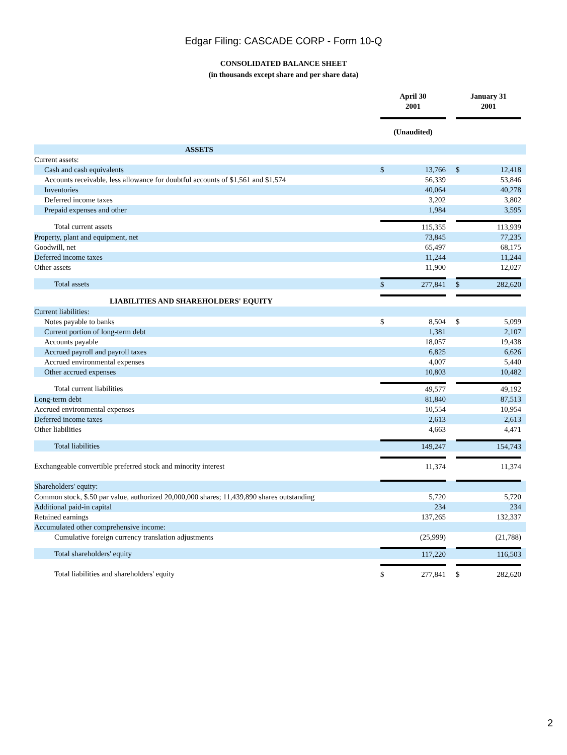Edgar Filing: CASCADE CORP - Form 10-Q
CONSOLIDATED BALANCE SHEET
(in thousands except share and per share data)
| | April 30 2001 | | | January 31 2001 | | |
| | (Unaudited) | | | | | |
| ASSETS | | | | | | |
| Current assets: | | | | | | |
| Cash and cash equivalents | $ | 13,766 | | $ | 12,418 | |
| Accounts receivable, less allowance for doubtful accounts of $1,561 and $1,574 | | 56,339 | | | 53,846 | |
| Inventories | | 40,064 | | | 40,278 | |
| Deferred income taxes | | 3,202 | | | 3,802 | |
| Prepaid expenses and other | | 1,984 | | | 3,595 | |
| Total current assets | | 115,355 | | | 113,939 | |
| Property, plant and equipment, net | | 73,845 | | | 77,235 | |
| Goodwill, net | | 65,497 | | | 68,175 | |
| Deferred income taxes | | 11,244 | | | 11,244 | |
| Other assets | | 11,900 | | | 12,027 | |
| Total assets | $ | 277,841 | | $ | 282,620 | |
| LIABILITIES AND SHAREHOLDERS' EQUITY | | | | | | |
| Current liabilities: | | | | | | |
| Notes payable to banks | $ | 8,504 | | $ | 5,099 | |
| Current portion of long-term debt | | 1,381 | | | 2,107 | |
| Accounts payable | | 18,057 | | | 19,438 | |
| Accrued payroll and payroll taxes | | 6,825 | | | 6,626 | |
| Accrued environmental expenses | | 4,007 | | | 5,440 | |
| Other accrued expenses | | 10,803 | | | 10,482 | |
| Total current liabilities | | 49,577 | | | 49,192 | |
| Long-term debt | | 81,840 | | | 87,513 | |
| Accrued environmental expenses | | 10,554 | | | 10,954 | |
| Deferred income taxes | | 2,613 | | | 2,613 | |
| Other liabilities | | 4,663 | | | 4,471 | |
| Total liabilities | | 149,247 | | | 154,743 | |
| Exchangeable convertible preferred stock and minority interest | | 11,374 | | | 11,374 | |
| Shareholders' equity: | | | | | | |
| Common stock, $.50 par value, authorized 20,000,000 shares; 11,439,890 shares outstanding | | 5,720 | | | 5,720 | |
| Additional paid-in capital | | 234 | | | 234 | |
| Retained earnings | | 137,265 | | | 132,337 | |
| Accumulated other comprehensive income: | | | | | | |
| Cumulative foreign currency translation adjustments | | (25,999) | | | (21,788) | |
| Total shareholders' equity | | 117,220 | | | 116,503 | |
| Total liabilities and shareholders' equity | $ | 277,841 | | $ | 282,620 | |
2